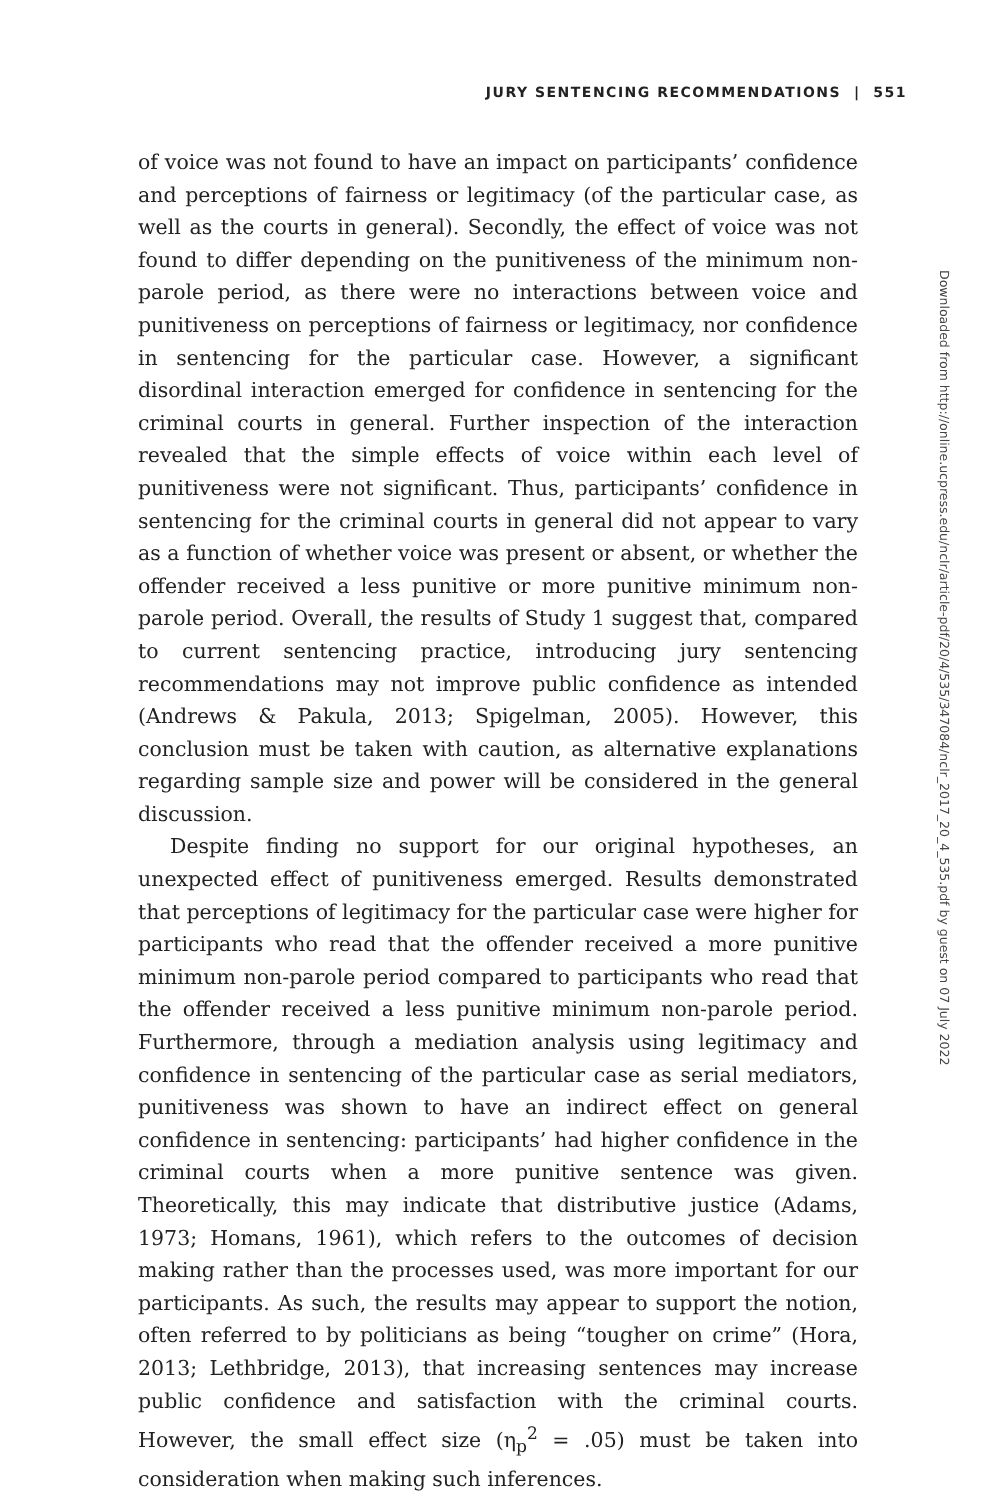JURY SENTENCING RECOMMENDATIONS | 551
of voice was not found to have an impact on participants’ confidence and perceptions of fairness or legitimacy (of the particular case, as well as the courts in general). Secondly, the effect of voice was not found to differ depending on the punitiveness of the minimum non-parole period, as there were no interactions between voice and punitiveness on perceptions of fairness or legitimacy, nor confidence in sentencing for the particular case. However, a significant disordinal interaction emerged for confidence in sentencing for the criminal courts in general. Further inspection of the interaction revealed that the simple effects of voice within each level of punitiveness were not significant. Thus, participants’ confidence in sentencing for the criminal courts in general did not appear to vary as a function of whether voice was present or absent, or whether the offender received a less punitive or more punitive minimum non-parole period. Overall, the results of Study 1 suggest that, compared to current sentencing practice, introducing jury sentencing recommendations may not improve public confidence as intended (Andrews & Pakula, 2013; Spigelman, 2005). However, this conclusion must be taken with caution, as alternative explanations regarding sample size and power will be considered in the general discussion.
Despite finding no support for our original hypotheses, an unexpected effect of punitiveness emerged. Results demonstrated that perceptions of legitimacy for the particular case were higher for participants who read that the offender received a more punitive minimum non-parole period compared to participants who read that the offender received a less punitive minimum non-parole period. Furthermore, through a mediation analysis using legitimacy and confidence in sentencing of the particular case as serial mediators, punitiveness was shown to have an indirect effect on general confidence in sentencing: participants’ had higher confidence in the criminal courts when a more punitive sentence was given. Theoretically, this may indicate that distributive justice (Adams, 1973; Homans, 1961), which refers to the outcomes of decision making rather than the processes used, was more important for our participants. As such, the results may appear to support the notion, often referred to by politicians as being “tougher on crime” (Hora, 2013; Lethbridge, 2013), that increasing sentences may increase public confidence and satisfaction with the criminal courts. However, the small effect size (η<sub>p</sub><sup>2</sup> = .05) must be taken into consideration when making such inferences.
Downloaded from http://online.ucpress.edu/nclr/article-pdf/20/4/535/347084/nclr_2017_20_4_535.pdf by guest on 07 July 2022